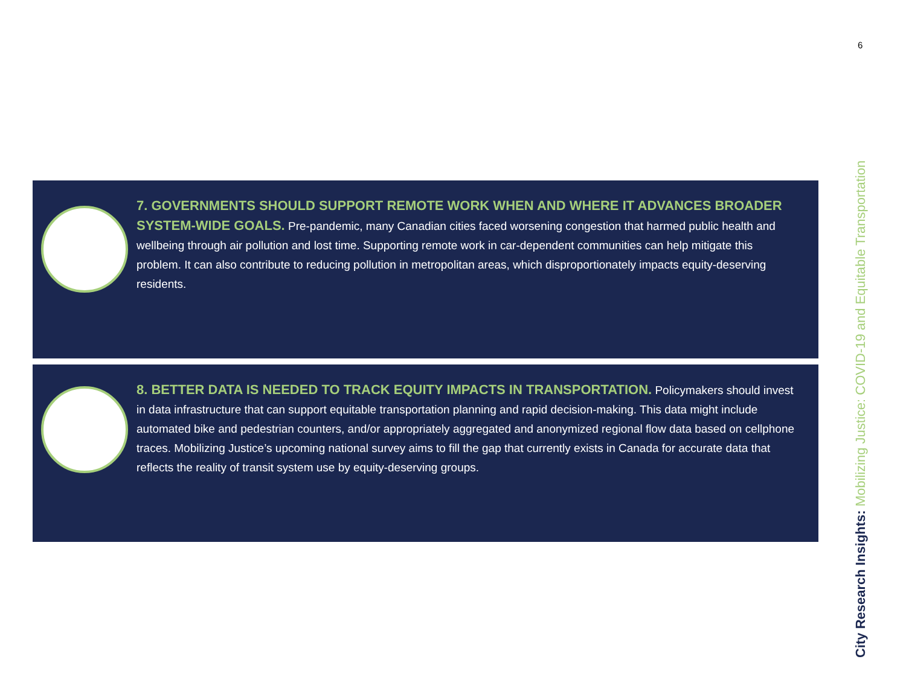6
7. GOVERNMENTS SHOULD SUPPORT REMOTE WORK WHEN AND WHERE IT ADVANCES BROADER SYSTEM-WIDE GOALS. Pre-pandemic, many Canadian cities faced worsening congestion that harmed public health and wellbeing through air pollution and lost time. Supporting remote work in car-dependent communities can help mitigate this problem. It can also contribute to reducing pollution in metropolitan areas, which disproportionately impacts equity-deserving residents.
8. BETTER DATA IS NEEDED TO TRACK EQUITY IMPACTS IN TRANSPORTATION. Policymakers should invest in data infrastructure that can support equitable transportation planning and rapid decision-making. This data might include automated bike and pedestrian counters, and/or appropriately aggregated and anonymized regional flow data based on cellphone traces. Mobilizing Justice’s upcoming national survey aims to fill the gap that currently exists in Canada for accurate data that reflects the reality of transit system use by equity-deserving groups.
City Research Insights: Mobilizing Justice: COVID-19 and Equitable Transportation